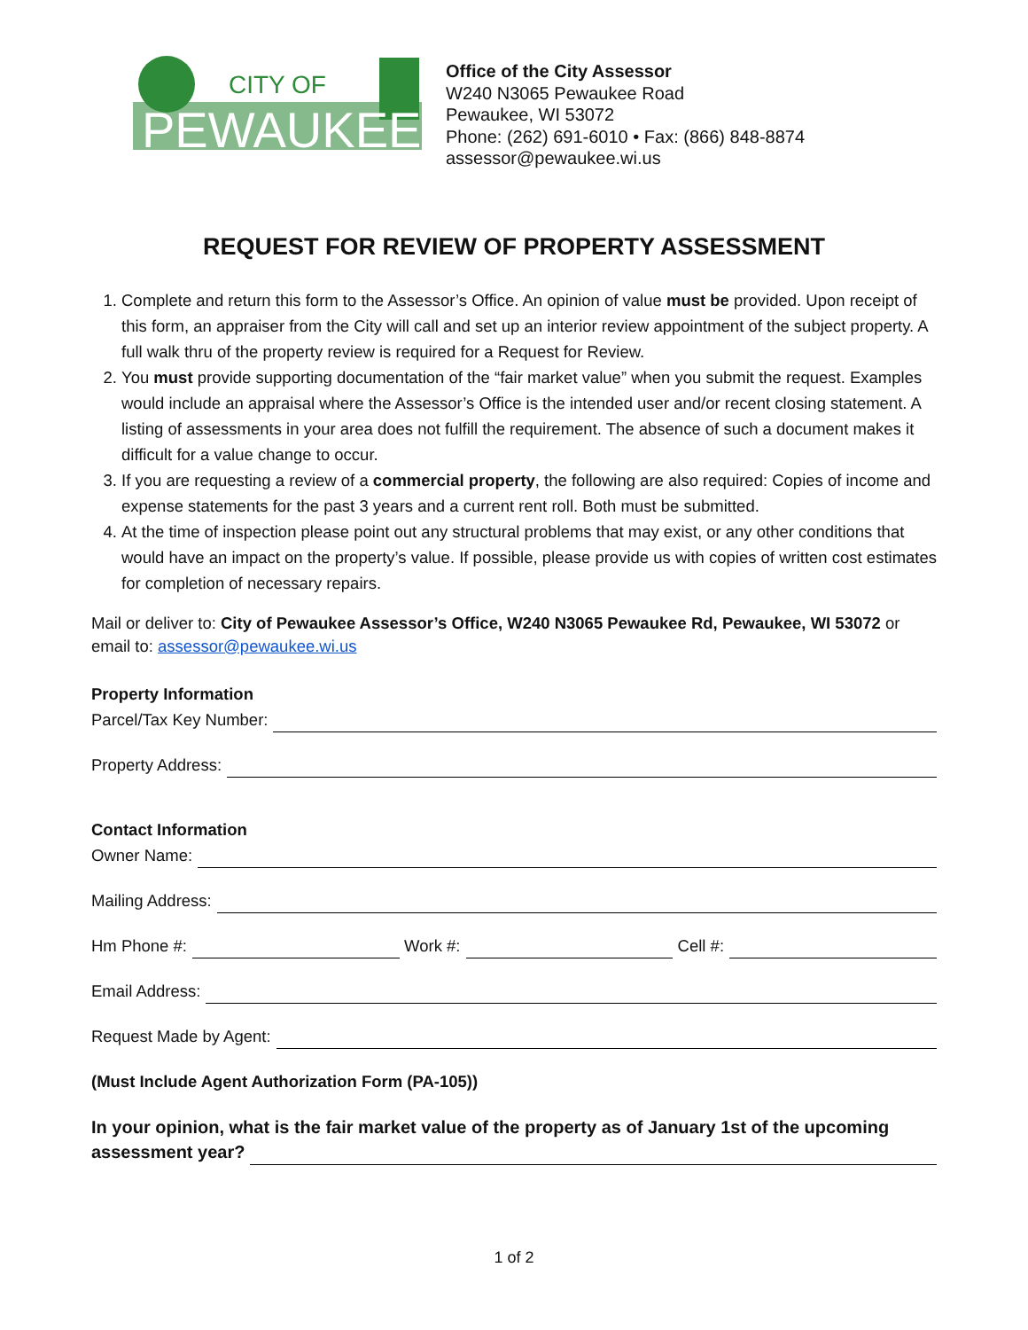CITY OF
PEWAUKEE
Office of the City Assessor
W240 N3065 Pewaukee Road
Pewaukee, WI 53072
Phone: (262) 691-6010 • Fax: (866) 848-8874
assessor@pewaukee.wi.us
REQUEST FOR REVIEW OF PROPERTY ASSESSMENT
1. Complete and return this form to the Assessor’s Office. An opinion of value must be provided. Upon receipt of this form, an appraiser from the City will call and set up an interior review appointment of the subject property. A full walk thru of the property review is required for a Request for Review.
2. You must provide supporting documentation of the “fair market value” when you submit the request. Examples would include an appraisal where the Assessor’s Office is the intended user and/or recent closing statement. A listing of assessments in your area does not fulfill the requirement. The absence of such a document makes it difficult for a value change to occur.
3. If you are requesting a review of a commercial property, the following are also required: Copies of income and expense statements for the past 3 years and a current rent roll. Both must be submitted.
4. At the time of inspection please point out any structural problems that may exist, or any other conditions that would have an impact on the property’s value. If possible, please provide us with copies of written cost estimates for completion of necessary repairs.
Mail or deliver to: City of Pewaukee Assessor’s Office, W240 N3065 Pewaukee Rd, Pewaukee, WI 53072 or email to: assessor@pewaukee.wi.us
Property Information
Parcel/Tax Key Number:
Property Address:
Contact Information
Owner Name:
Mailing Address:
Hm Phone #: Work #: Cell #:
Email Address:
Request Made by Agent:
(Must Include Agent Authorization Form (PA-105))
In your opinion, what is the fair market value of the property as of January 1st of the upcoming
assessment year?
1 of 2